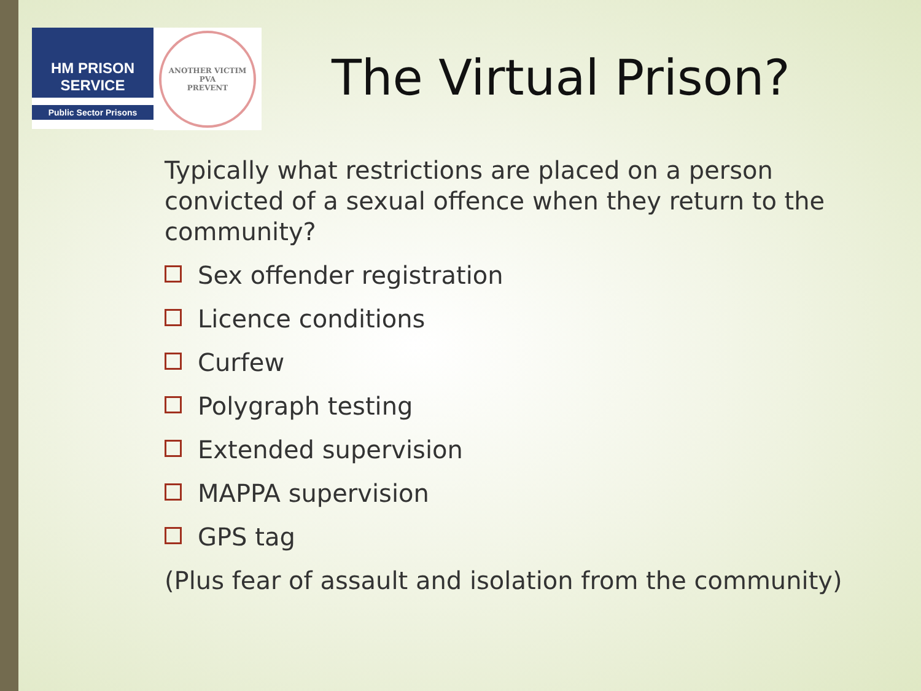HM PRISON
SERVICE
Public Sector Prisons
ANOTHER VICTIM
PVA
PREVENT
The Virtual Prison?
Typically what restrictions are placed on a person convicted of a sexual offence when they return to the community?
Sex offender registration
Licence conditions
Curfew
Polygraph testing
Extended supervision
MAPPA supervision
GPS tag
(Plus fear of assault and isolation from the community)